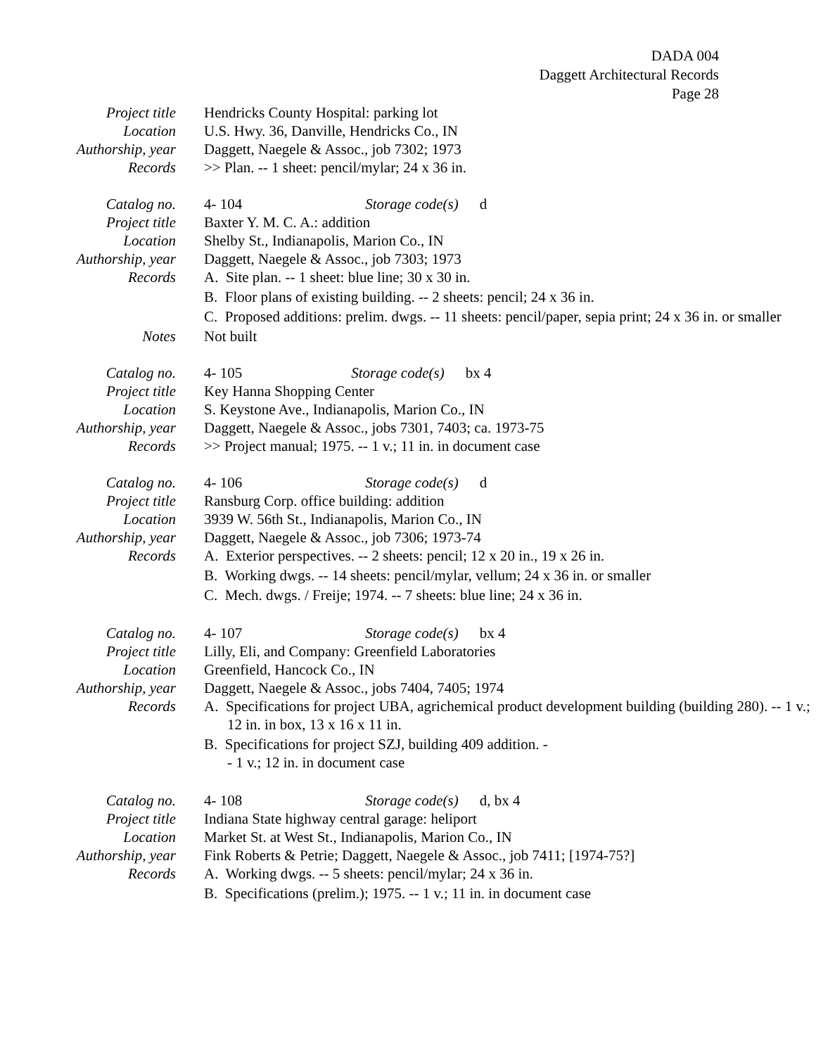DADA 004
Daggett Architectural Records
Page 28
Project title Hendricks County Hospital: parking lot
Location U.S. Hwy. 36, Danville, Hendricks Co., IN
Authorship, year Daggett, Naegele & Assoc., job 7302; 1973
Records >> Plan. -- 1 sheet: pencil/mylar; 24 x 36 in.
Catalog no. 4- 104 Storage code(s) d
Project title Baxter Y. M. C. A.: addition
Location Shelby St., Indianapolis, Marion Co., IN
Authorship, year Daggett, Naegele & Assoc., job 7303; 1973
Records A. Site plan. -- 1 sheet: blue line; 30 x 30 in.
B. Floor plans of existing building. -- 2 sheets: pencil; 24 x 36 in.
C. Proposed additions: prelim. dwgs. -- 11 sheets: pencil/paper, sepia print; 24 x 36 in. or smaller
Notes Not built
Catalog no. 4- 105 Storage code(s) bx 4
Project title Key Hanna Shopping Center
Location S. Keystone Ave., Indianapolis, Marion Co., IN
Authorship, year Daggett, Naegele & Assoc., jobs 7301, 7403; ca. 1973-75
Records >> Project manual; 1975. -- 1 v.; 11 in. in document case
Catalog no. 4- 106 Storage code(s) d
Project title Ransburg Corp. office building: addition
Location 3939 W. 56th St., Indianapolis, Marion Co., IN
Authorship, year Daggett, Naegele & Assoc., job 7306; 1973-74
Records A. Exterior perspectives. -- 2 sheets: pencil; 12 x 20 in., 19 x 26 in.
B. Working dwgs. -- 14 sheets: pencil/mylar, vellum; 24 x 36 in. or smaller
C. Mech. dwgs. / Freije; 1974. -- 7 sheets: blue line; 24 x 36 in.
Catalog no. 4- 107 Storage code(s) bx 4
Project title Lilly, Eli, and Company: Greenfield Laboratories
Location Greenfield, Hancock Co., IN
Authorship, year Daggett, Naegele & Assoc., jobs 7404, 7405; 1974
Records A. Specifications for project UBA, agrichemical product development building (building 280). -- 1 v.; 12 in. in box, 13 x 16 x 11 in.
B. Specifications for project SZJ, building 409 addition. -
- 1 v.; 12 in. in document case
Catalog no. 4- 108 Storage code(s) d, bx 4
Project title Indiana State highway central garage: heliport
Location Market St. at West St., Indianapolis, Marion Co., IN
Authorship, year Fink Roberts & Petrie; Daggett, Naegele & Assoc., job 7411; [1974-75?]
Records A. Working dwgs. -- 5 sheets: pencil/mylar; 24 x 36 in.
B. Specifications (prelim.); 1975. -- 1 v.; 11 in. in document case